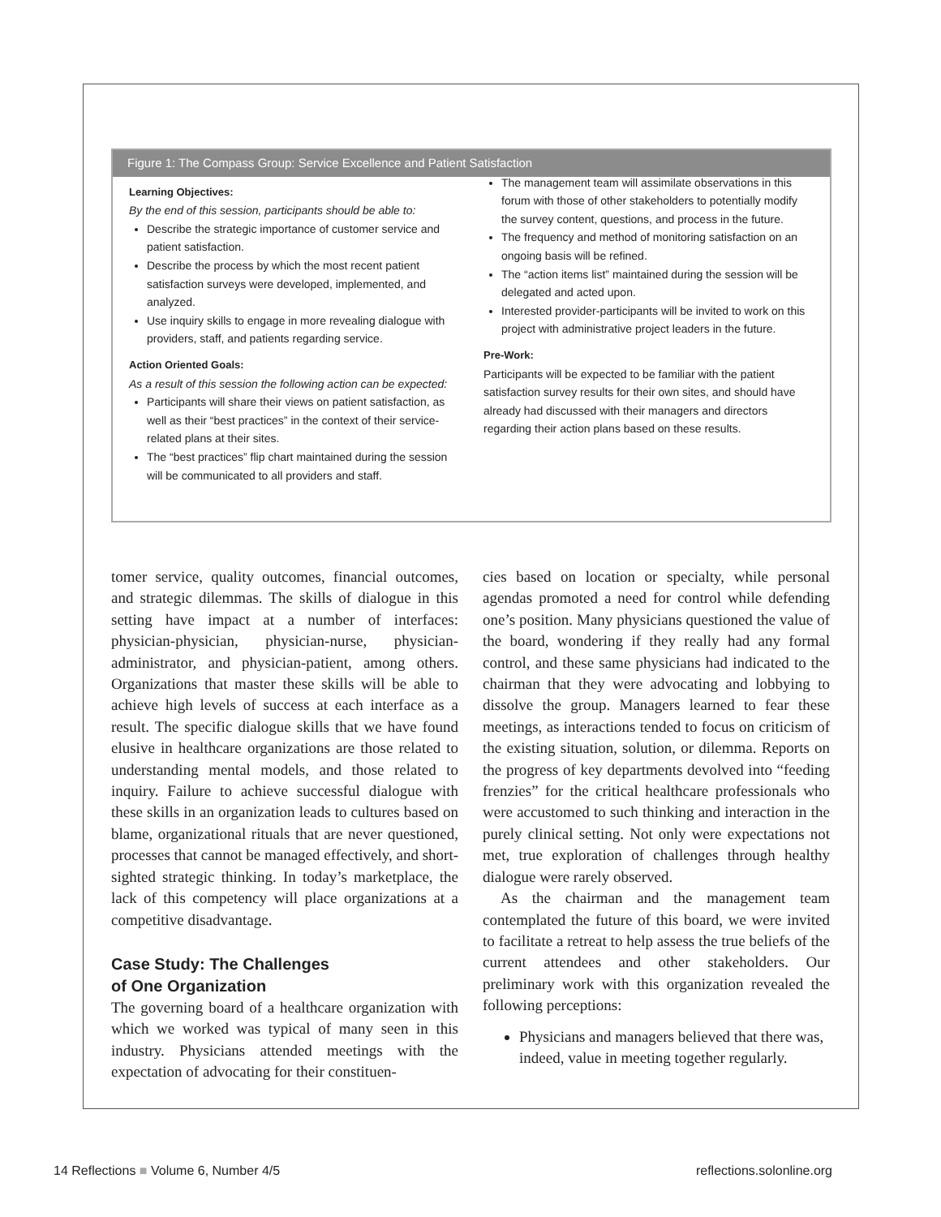Figure 1: The Compass Group: Service Excellence and Patient Satisfaction
Learning Objectives:
By the end of this session, participants should be able to:
Describe the strategic importance of customer service and patient satisfaction.
Describe the process by which the most recent patient satisfaction surveys were developed, implemented, and analyzed.
Use inquiry skills to engage in more revealing dialogue with providers, staff, and patients regarding service.
Action Oriented Goals:
As a result of this session the following action can be expected:
Participants will share their views on patient satisfaction, as well as their “best practices” in the context of their service-related plans at their sites.
The “best practices” flip chart maintained during the session will be communicated to all providers and staff.
The management team will assimilate observations in this forum with those of other stakeholders to potentially modify the survey content, questions, and process in the future.
The frequency and method of monitoring satisfaction on an ongoing basis will be refined.
The “action items list” maintained during the session will be delegated and acted upon.
Interested provider-participants will be invited to work on this project with administrative project leaders in the future.
Pre-Work:
Participants will be expected to be familiar with the patient satisfaction survey results for their own sites, and should have already had discussed with their managers and directors regarding their action plans based on these results.
tomer service, quality outcomes, financial outcomes, and strategic dilemmas. The skills of dialogue in this setting have impact at a number of interfaces: physician-physician, physician-nurse, physician-administrator, and physician-patient, among others. Organizations that master these skills will be able to achieve high levels of success at each interface as a result. The specific dialogue skills that we have found elusive in healthcare organizations are those related to understanding mental models, and those related to inquiry. Failure to achieve successful dialogue with these skills in an organization leads to cultures based on blame, organizational rituals that are never questioned, processes that cannot be managed effectively, and short-sighted strategic thinking. In today’s marketplace, the lack of this competency will place organizations at a competitive disadvantage.
Case Study: The Challenges
of One Organization
The governing board of a healthcare organization with which we worked was typical of many seen in this industry. Physicians attended meetings with the expectation of advocating for their constituen-
cies based on location or specialty, while personal agendas promoted a need for control while defending one’s position. Many physicians questioned the value of the board, wondering if they really had any formal control, and these same physicians had indicated to the chairman that they were advocating and lobbying to dissolve the group. Managers learned to fear these meetings, as interactions tended to focus on criticism of the existing situation, solution, or dilemma. Reports on the progress of key departments devolved into “feeding frenzies” for the critical healthcare professionals who were accustomed to such thinking and interaction in the purely clinical setting. Not only were expectations not met, true exploration of challenges through healthy dialogue were rarely observed.
As the chairman and the management team contemplated the future of this board, we were invited to facilitate a retreat to help assess the true beliefs of the current attendees and other stakeholders. Our preliminary work with this organization revealed the following perceptions:
Physicians and managers believed that there was, indeed, value in meeting together regularly.
14 Reflections ■ Volume 6, Number 4/5 reflections.solonline.org